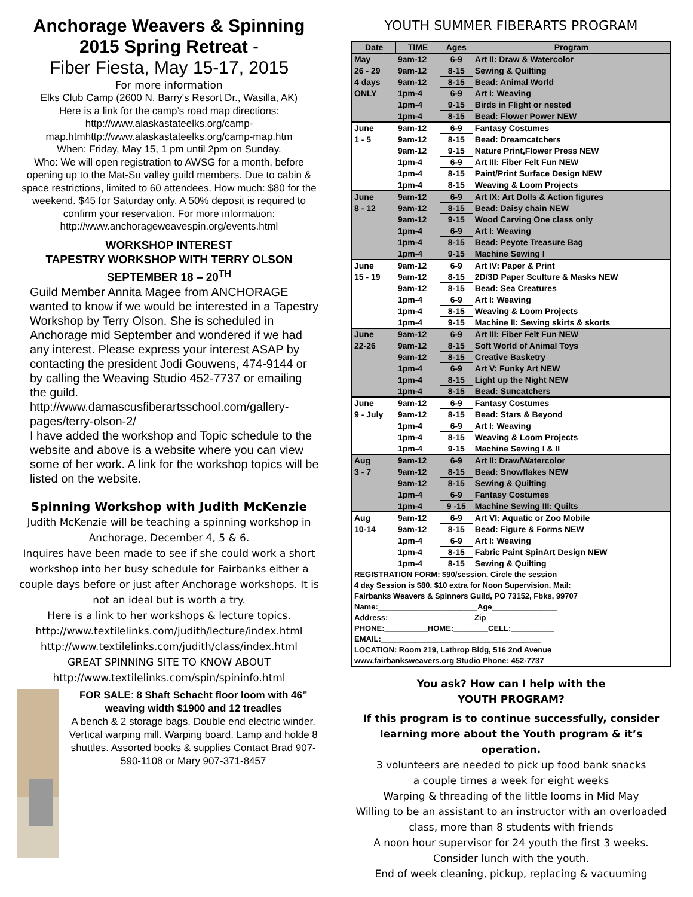Anchorage Weavers & Spinning
2015 Spring Retreat -
Fiber Fiesta, May 15-17, 2015
For more information
Elks Club Camp (2600 N. Barry's Resort Dr., Wasilla, AK)
Here is a link for the camp’s road map directions:
http://www.alaskastateelks.org/camp-
map.htmhttp://www.alaskastateelks.org/camp-map.htm
When: Friday, May 15, 1 pm until 2pm on Sunday.
Who: We will open registration to AWSG for a month, before opening up to the Mat-Su valley guild members. Due to cabin & space restrictions, limited to 60 attendees. How much: $80 for the weekend. $45 for Saturday only. A 50% deposit is required to confirm your reservation. For more information:
http://www.anchorageweavespin.org/events.html
WORKSHOP INTEREST
TAPESTRY WORKSHOP WITH TERRY OLSON
SEPTEMBER 18 – 20<sup>TH</sup>
Guild Member Annita Magee from ANCHORAGE wanted to know if we would be interested in a Tapestry Workshop by Terry Olson. She is scheduled in Anchorage mid September and wondered if we had any interest. Please express your interest ASAP by contacting the president Jodi Gouwens, 474-9144 or by calling the Weaving Studio 452-7737 or emailing the guild. http://www.damascusfiberartsschool.com/gallery-pages/terry-olson-2/
I have added the workshop and Topic schedule to the website and above is a website where you can view some of her work. A link for the workshop topics will be listed on the website.
Spinning Workshop with Judith McKenzie
Judith McKenzie will be teaching a spinning workshop in Anchorage, December 4, 5 & 6.
Inquires have been made to see if she could work a short workshop into her busy schedule for Fairbanks either a couple days before or just after Anchorage workshops. It is not an ideal but is worth a try.
Here is a link to her workshops & lecture topics.
http://www.textilelinks.com/judith/lecture/index.html
http://www.textilelinks.com/judith/class/index.html
GREAT SPINNING SITE TO KNOW ABOUT
http://www.textilelinks.com/spin/spininfo.html
FOR SALE: 8 Shaft Schacht floor loom with 46” weaving width $1900 and 12 treadles
A bench & 2 storage bags. Double end electric winder. Vertical warping mill. Warping board. Lamp and holde 8 shuttles. Assorted books & supplies Contact Brad 907-590-1108 or Mary 907-371-8457
YOUTH SUMMER FIBERARTS PROGRAM
| Date | TIME | Ages | Program |
| --- | --- | --- | --- |
| May | 9am-12 | 6-9 | Art II: Draw & Watercolor |
| 26 - 29 | 9am-12 | 8-15 | Sewing & Quilting |
| 4 days | 9am-12 | 8-15 | Bead: Animal World |
| ONLY | 1pm-4 | 6-9 | Art I: Weaving |
| | 1pm-4 | 9-15 | Birds in Flight or nested |
| | 1pm-4 | 8-15 | Bead: Flower Power NEW |
| June | 9am-12 | 6-9 | Fantasy Costumes |
| 1 - 5 | 9am-12 | 8-15 | Bead: Dreamcatchers |
| | 9am-12 | 9-15 | Nature Print,Flower Press NEW |
| | 1pm-4 | 6-9 | Art III: Fiber Felt Fun NEW |
| | 1pm-4 | 8-15 | Paint/Print Surface Design NEW |
| | 1pm-4 | 8-15 | Weaving & Loom Projects |
| June | 9am-12 | 6-9 | Art IX: Art Dolls & Action figures |
| 8 - 12 | 9am-12 | 8-15 | Bead: Daisy chain NEW |
| | 9am-12 | 9-15 | Wood Carving One class only |
| | 1pm-4 | 6-9 | Art I: Weaving |
| | 1pm-4 | 8-15 | Bead: Peyote Treasure Bag |
| | 1pm-4 | 9-15 | Machine Sewing I |
| June | 9am-12 | 6-9 | Art IV: Paper & Print |
| 15 - 19 | 9am-12 | 8-15 | 2D/3D Paper Sculture & Masks NEW |
| | 9am-12 | 8-15 | Bead: Sea Creatures |
| | 1pm-4 | 6-9 | Art I: Weaving |
| | 1pm-4 | 8-15 | Weaving & Loom Projects |
| | 1pm-4 | 9-15 | Machine II: Sewing skirts & skorts |
| June | 9am-12 | 6-9 | Art III: Fiber Felt Fun NEW |
| 22-26 | 9am-12 | 8-15 | Soft World of Animal Toys |
| | 9am-12 | 8-15 | Creative Basketry |
| | 1pm-4 | 6-9 | Art V: Funky Art NEW |
| | 1pm-4 | 8-15 | Light up the Night NEW |
| | 1pm-4 | 8-15 | Bead: Suncatchers |
| June | 9am-12 | 6-9 | Fantasy Costumes |
| 9 - July | 9am-12 | 8-15 | Bead: Stars & Beyond |
| | 1pm-4 | 6-9 | Art I: Weaving |
| | 1pm-4 | 8-15 | Weaving & Loom Projects |
| | 1pm-4 | 9-15 | Machine Sewing I & II |
| Aug | 9am-12 | 6-9 | Art II: Draw/Watercolor |
| 3 - 7 | 9am-12 | 8-15 | Bead: Snowflakes NEW |
| | 9am-12 | 8-15 | Sewing & Quilting |
| | 1pm-4 | 6-9 | Fantasy Costumes |
| | 1pm-4 | 9 -15 | Machine Sewing III: Quilts |
| Aug | 9am-12 | 6-9 | Art VI: Aquatic or Zoo Mobile |
| 10-14 | 9am-12 | 8-15 | Bead: Figure & Forms NEW |
| | 1pm-4 | 6-9 | Art I: Weaving |
| | 1pm-4 | 8-15 | Fabric Paint SpinArt Design NEW |
| | 1pm-4 | 8-15 | Sewing & Quilting |
| REGISTRATION FORM: $90/session. Circle the session 4 day Session is $80. $10 extra for Noon Supervision. Mail: Fairbanks Weavers & Spinners Guild, PO 73152, Fbks, 99707 Name:_______________________Age_______________ Address:____________________Zip_______________ PHONE:__________HOME:________CELL:__________ EMAIL:_____________________________________ LOCATION: Room 219, Lathrop Bldg, 516 2nd Avenue www.fairbanksweavers.org Studio Phone: 452-7737 | | | |
You ask? How can I help with the
YOUTH PROGRAM?
If this program is to continue successfully, consider learning more about the Youth program & it’s operation.
3 volunteers are needed to pick up food bank snacks
a couple times a week for eight weeks
Warping & threading of the little looms in Mid May
Willing to be an assistant to an instructor with an overloaded class, more than 8 students with friends
A noon hour supervisor for 24 youth the first 3 weeks. Consider lunch with the youth.
End of week cleaning, pickup, replacing & vacuuming